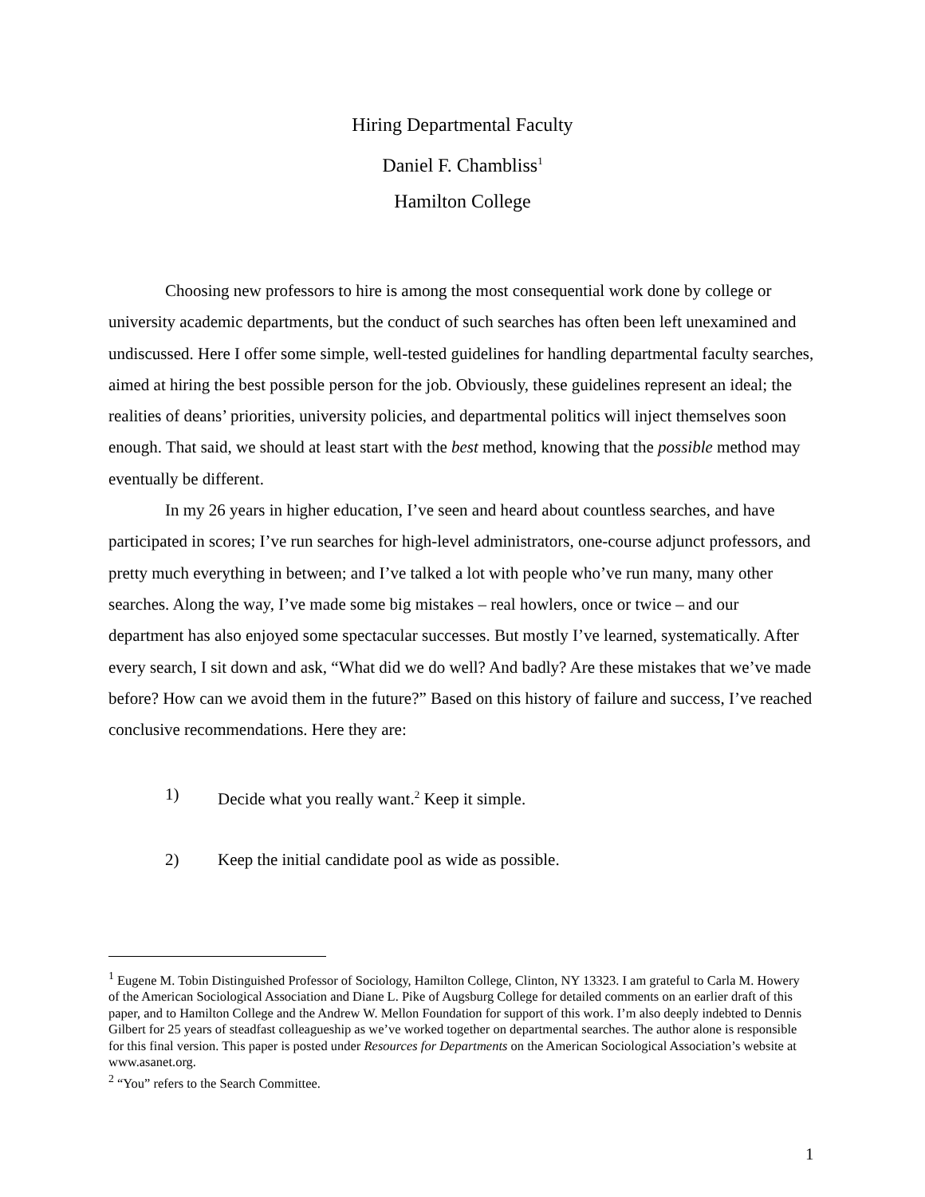Hiring Departmental Faculty
Daniel F. Chambliss<sup>1</sup>
Hamilton College
Choosing new professors to hire is among the most consequential work done by college or university academic departments, but the conduct of such searches has often been left unexamined and undiscussed. Here I offer some simple, well-tested guidelines for handling departmental faculty searches, aimed at hiring the best possible person for the job. Obviously, these guidelines represent an ideal; the realities of deans’ priorities, university policies, and departmental politics will inject themselves soon enough. That said, we should at least start with the best method, knowing that the possible method may eventually be different.
In my 26 years in higher education, I’ve seen and heard about countless searches, and have participated in scores; I’ve run searches for high-level administrators, one-course adjunct professors, and pretty much everything in between; and I’ve talked a lot with people who’ve run many, many other searches. Along the way, I’ve made some big mistakes – real howlers, once or twice – and our department has also enjoyed some spectacular successes. But mostly I’ve learned, systematically. After every search, I sit down and ask, “What did we do well? And badly? Are these mistakes that we’ve made before? How can we avoid them in the future?” Based on this history of failure and success, I’ve reached conclusive recommendations. Here they are:
1) Decide what you really want.<sup>2</sup> Keep it simple.
2) Keep the initial candidate pool as wide as possible.
<sup>1</sup> Eugene M. Tobin Distinguished Professor of Sociology, Hamilton College, Clinton, NY 13323. I am grateful to Carla M. Howery of the American Sociological Association and Diane L. Pike of Augsburg College for detailed comments on an earlier draft of this paper, and to Hamilton College and the Andrew W. Mellon Foundation for support of this work. I’m also deeply indebted to Dennis Gilbert for 25 years of steadfast colleagueship as we’ve worked together on departmental searches. The author alone is responsible for this final version. This paper is posted under Resources for Departments on the American Sociological Association’s website at www.asanet.org.
<sup>2</sup> “You” refers to the Search Committee.
1